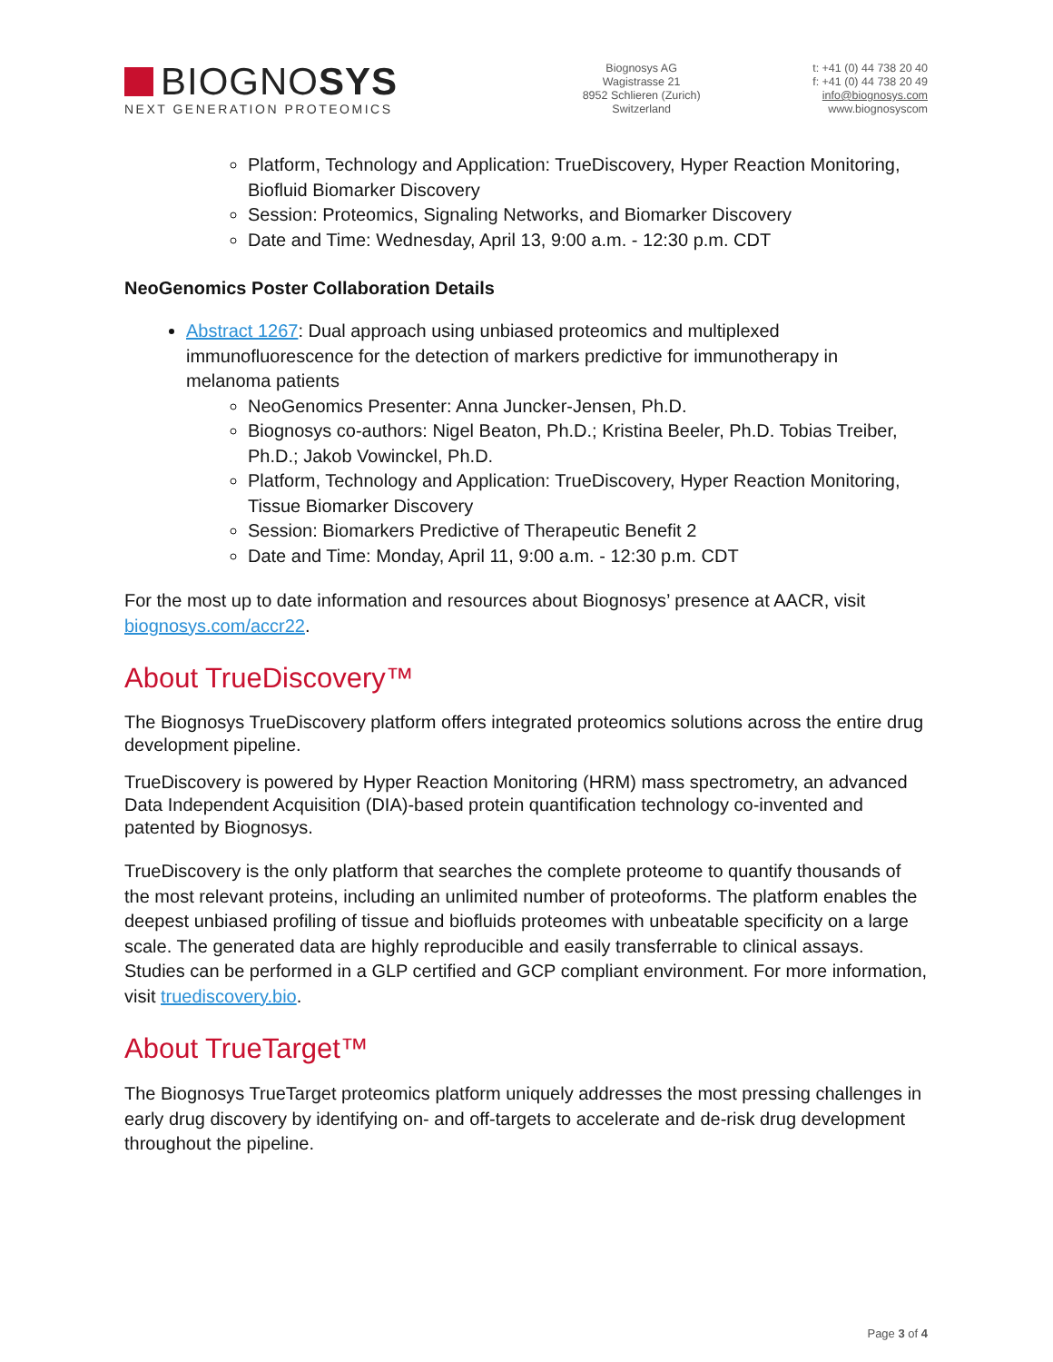BIOGNOSYS
NEXT GENERATION PROTEOMICS
Biognosys AG
Wagistrasse 21
8952 Schlieren (Zurich)
Switzerland
t: +41 (0) 44 738 20 40
f: +41 (0) 44 738 20 49
info@biognosys.com
www.biognosyscom
Platform, Technology and Application: TrueDiscovery, Hyper Reaction Monitoring, Biofluid Biomarker Discovery
Session: Proteomics, Signaling Networks, and Biomarker Discovery
Date and Time: Wednesday, April 13, 9:00 a.m. - 12:30 p.m. CDT
NeoGenomics Poster Collaboration Details
Abstract 1267: Dual approach using unbiased proteomics and multiplexed immunofluorescence for the detection of markers predictive for immunotherapy in melanoma patients
NeoGenomics Presenter: Anna Juncker-Jensen, Ph.D.
Biognosys co-authors: Nigel Beaton, Ph.D.; Kristina Beeler, Ph.D. Tobias Treiber, Ph.D.; Jakob Vowinckel, Ph.D.
Platform, Technology and Application: TrueDiscovery, Hyper Reaction Monitoring, Tissue Biomarker Discovery
Session: Biomarkers Predictive of Therapeutic Benefit 2
Date and Time: Monday, April 11, 9:00 a.m. - 12:30 p.m. CDT
For the most up to date information and resources about Biognosys’ presence at AACR, visit biognosys.com/accr22.
About TrueDiscovery™
The Biognosys TrueDiscovery platform offers integrated proteomics solutions across the entire drug development pipeline.
TrueDiscovery is powered by Hyper Reaction Monitoring (HRM) mass spectrometry, an advanced Data Independent Acquisition (DIA)-based protein quantification technology co-invented and patented by Biognosys.
TrueDiscovery is the only platform that searches the complete proteome to quantify thousands of the most relevant proteins, including an unlimited number of proteoforms. The platform enables the deepest unbiased profiling of tissue and biofluids proteomes with unbeatable specificity on a large scale. The generated data are highly reproducible and easily transferrable to clinical assays. Studies can be performed in a GLP certified and GCP compliant environment. For more information, visit truediscovery.bio.
About TrueTarget™
The Biognosys TrueTarget proteomics platform uniquely addresses the most pressing challenges in early drug discovery by identifying on- and off-targets to accelerate and de-risk drug development throughout the pipeline.
Page 3 of 4